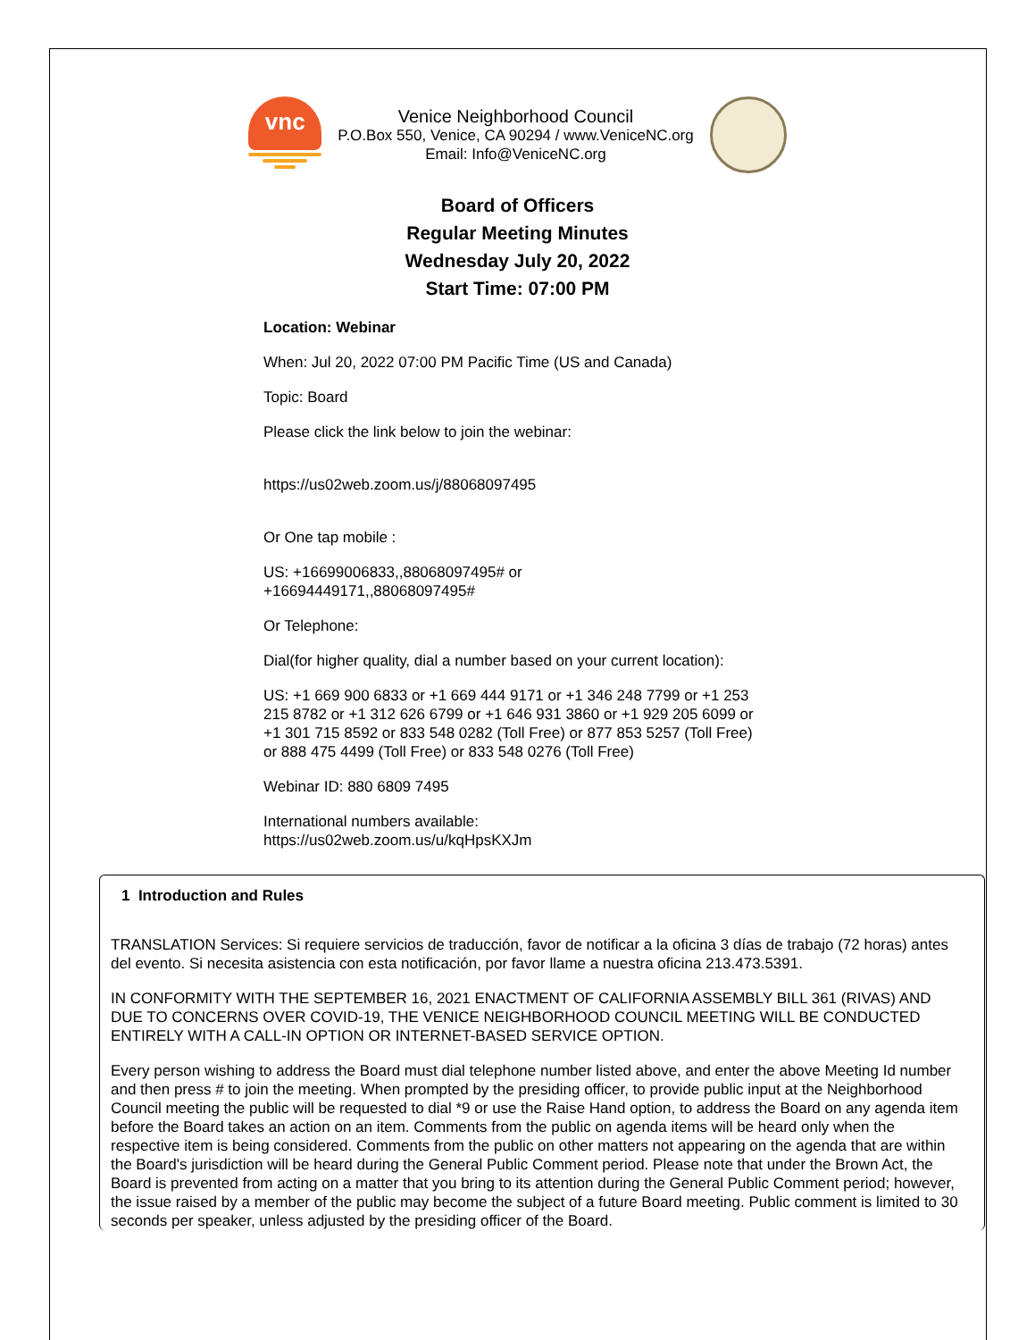vnc
Venice Neighborhood Council
P.O.Box 550, Venice, CA 90294 / www.VeniceNC.org
Email: Info@VeniceNC.org
Board of Officers
Regular Meeting Minutes
Wednesday July 20, 2022
Start Time: 07:00 PM
Location: Webinar
When: Jul 20, 2022 07:00 PM Pacific Time (US and Canada)
Topic: Board
Please click the link below to join the webinar:
https://us02web.zoom.us/j/88068097495
Or One tap mobile :
US: +16699006833,,88068097495# or
+16694449171,,88068097495#
Or Telephone:
Dial(for higher quality, dial a number based on your current location):
US: +1 669 900 6833 or +1 669 444 9171 or +1 346 248 7799 or +1 253 215 8782 or +1 312 626 6799 or +1 646 931 3860 or +1 929 205 6099 or +1 301 715 8592 or 833 548 0282 (Toll Free) or 877 853 5257 (Toll Free) or 888 475 4499 (Toll Free) or 833 548 0276 (Toll Free)
Webinar ID: 880 6809 7495
International numbers available:
https://us02web.zoom.us/u/kqHpsKXJm
1 Introduction and Rules
TRANSLATION Services: Si requiere servicios de traducción, favor de notificar a la oficina 3 días de trabajo (72 horas) antes del evento. Si necesita asistencia con esta notificación, por favor llame a nuestra oficina 213.473.5391.
IN CONFORMITY WITH THE SEPTEMBER 16, 2021 ENACTMENT OF CALIFORNIA ASSEMBLY BILL 361 (RIVAS) AND DUE TO CONCERNS OVER COVID-19, THE VENICE NEIGHBORHOOD COUNCIL MEETING WILL BE CONDUCTED ENTIRELY WITH A CALL-IN OPTION OR INTERNET-BASED SERVICE OPTION.
Every person wishing to address the Board must dial telephone number listed above, and enter the above Meeting Id number and then press # to join the meeting. When prompted by the presiding officer, to provide public input at the Neighborhood Council meeting the public will be requested to dial *9 or use the Raise Hand option, to address the Board on any agenda item before the Board takes an action on an item. Comments from the public on agenda items will be heard only when the respective item is being considered. Comments from the public on other matters not appearing on the agenda that are within the Board's jurisdiction will be heard during the General Public Comment period. Please note that under the Brown Act, the Board is prevented from acting on a matter that you bring to its attention during the General Public Comment period; however, the issue raised by a member of the public may become the subject of a future Board meeting. Public comment is limited to 30 seconds per speaker, unless adjusted by the presiding officer of the Board.